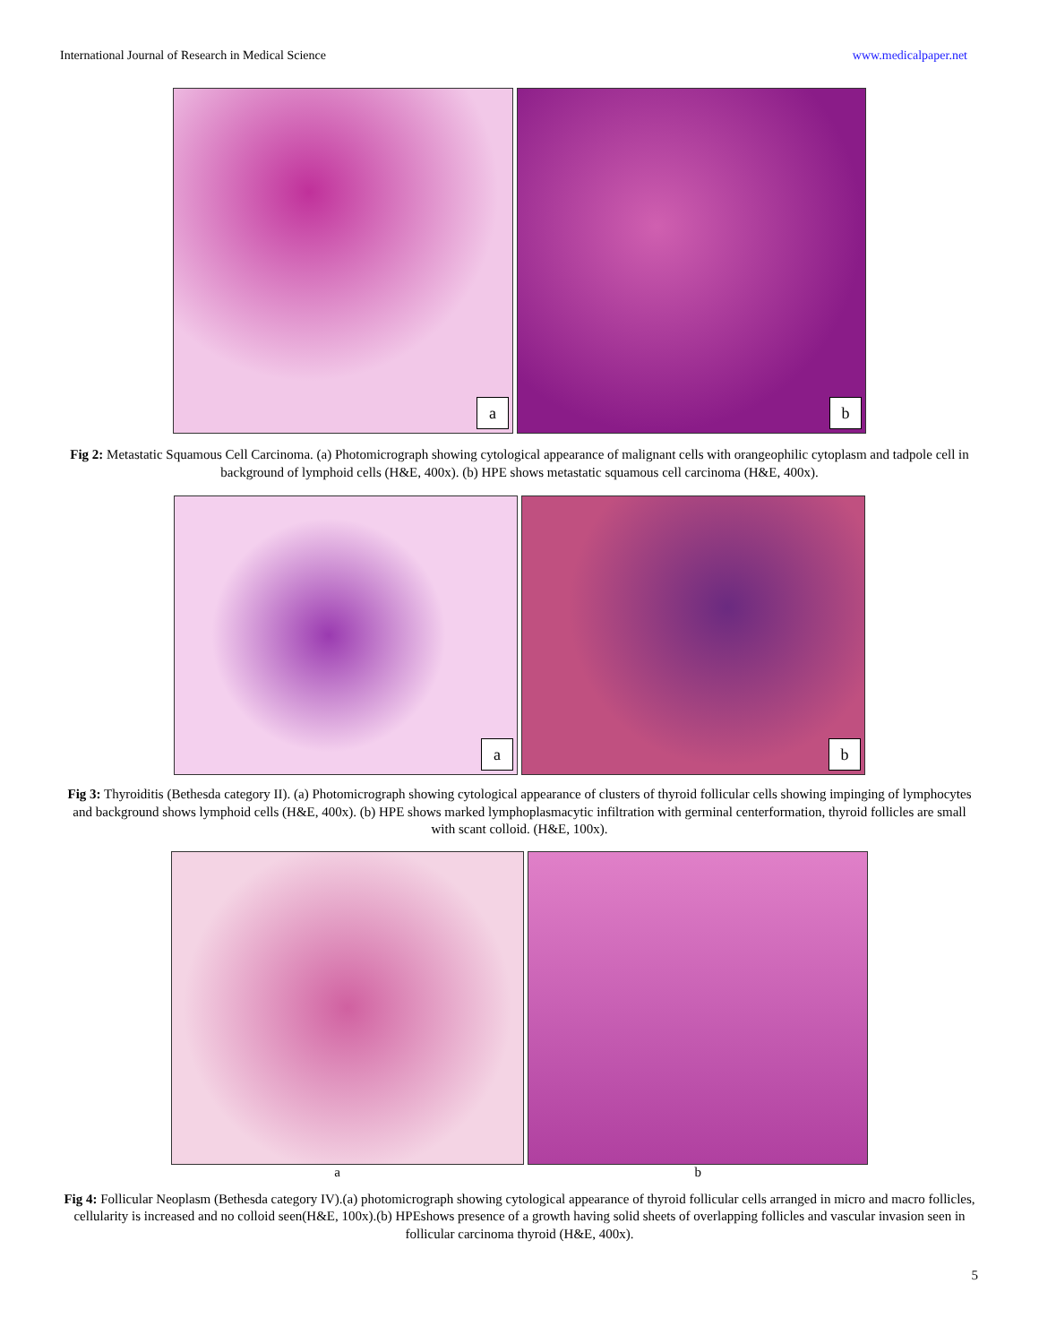International Journal of Research in Medical Science www.medicalpaper.net
a
b
Fig 2: Metastatic Squamous Cell Carcinoma. (a) Photomicrograph showing cytological appearance of malignant cells with orangeophilic cytoplasm and tadpole cell in background of lymphoid cells (H&E, 400x). (b) HPE shows metastatic squamous cell carcinoma (H&E, 400x).
a
b
Fig 3: Thyroiditis (Bethesda category II). (a) Photomicrograph showing cytological appearance of clusters of thyroid follicular cells showing impinging of lymphocytes and background shows lymphoid cells (H&E, 400x). (b) HPE shows marked lymphoplasmacytic infiltration with germinal centerformation, thyroid follicles are small with scant colloid. (H&E, 100x).
a b
Fig 4: Follicular Neoplasm (Bethesda category IV).(a) photomicrograph showing cytological appearance of thyroid follicular cells arranged in micro and macro follicles, cellularity is increased and no colloid seen(H&E, 100x).(b) HPEshows presence of a growth having solid sheets of overlapping follicles and vascular invasion seen in follicular carcinoma thyroid (H&E, 400x).
5